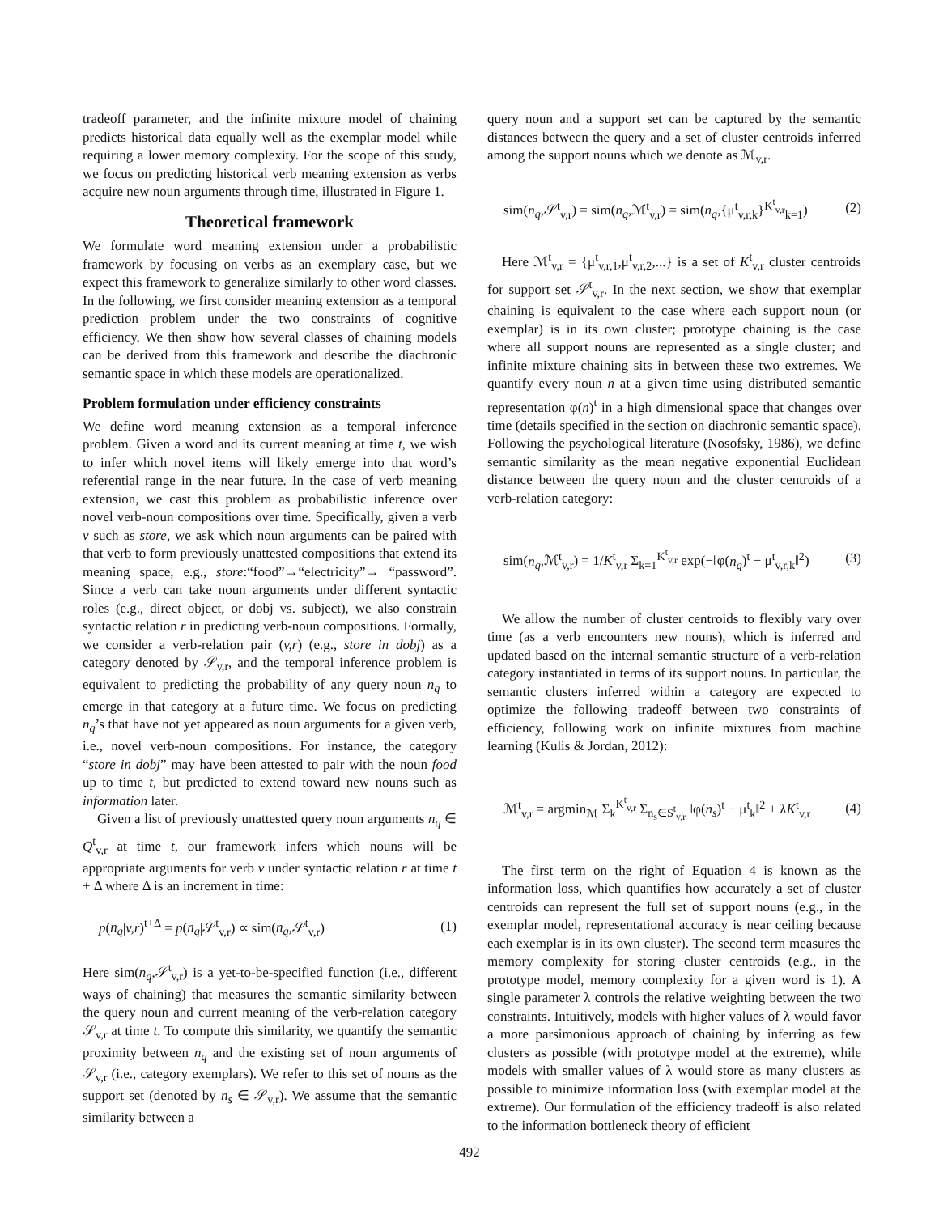tradeoff parameter, and the infinite mixture model of chaining predicts historical data equally well as the exemplar model while requiring a lower memory complexity. For the scope of this study, we focus on predicting historical verb meaning extension as verbs acquire new noun arguments through time, illustrated in Figure 1.
Theoretical framework
We formulate word meaning extension under a probabilistic framework by focusing on verbs as an exemplary case, but we expect this framework to generalize similarly to other word classes. In the following, we first consider meaning extension as a temporal prediction problem under the two constraints of cognitive efficiency. We then show how several classes of chaining models can be derived from this framework and describe the diachronic semantic space in which these models are operationalized.
Problem formulation under efficiency constraints
We define word meaning extension as a temporal inference problem. Given a word and its current meaning at time t, we wish to infer which novel items will likely emerge into that word’s referential range in the near future. In the case of verb meaning extension, we cast this problem as probabilistic inference over novel verb-noun compositions over time. Specifically, given a verb v such as store, we ask which noun arguments can be paired with that verb to form previously unattested compositions that extend its meaning space, e.g., store:“food”→“electricity”→ “password”. Since a verb can take noun arguments under different syntactic roles (e.g., direct object, or dobj vs. subject), we also constrain syntactic relation r in predicting verb-noun compositions. Formally, we consider a verb-relation pair (v,r) (e.g., store in dobj) as a category denoted by 𝒮<sub>v,r</sub>, and the temporal inference problem is equivalent to predicting the probability of any query noun n<sub>q</sub> to emerge in that category at a future time. We focus on predicting n<sub>q</sub>’s that have not yet appeared as noun arguments for a given verb, i.e., novel verb-noun compositions. For instance, the category “store in dobj” may have been attested to pair with the noun food up to time t, but predicted to extend toward new nouns such as information later.
Given a list of previously unattested query noun arguments n<sub>q</sub> ∈ Q<sup>t</sup><sub>v,r</sub> at time t, our framework infers which nouns will be appropriate arguments for verb v under syntactic relation r at time t + Δ where Δ is an increment in time:
p(n<sub>q</sub>|v,r)<sup>t+Δ</sup> = p(n<sub>q</sub>|𝒮<sup>t</sup><sub>v,r</sub>) ∝ sim(n<sub>q</sub>,𝒮<sup>t</sup><sub>v,r</sub>) (1)
Here sim(n<sub>q</sub>,𝒮<sup>t</sup><sub>v,r</sub>) is a yet-to-be-specified function (i.e., different ways of chaining) that measures the semantic similarity between the query noun and current meaning of the verb-relation category 𝒮<sub>v,r</sub> at time t. To compute this similarity, we quantify the semantic proximity between n<sub>q</sub> and the existing set of noun arguments of 𝒮<sub>v,r</sub> (i.e., category exemplars). We refer to this set of nouns as the support set (denoted by n<sub>s</sub> ∈ 𝒮<sub>v,r</sub>). We assume that the semantic similarity between a
query noun and a support set can be captured by the semantic distances between the query and a set of cluster centroids inferred among the support nouns which we denote as ℳ<sub>v,r</sub>.
sim(n<sub>q</sub>,𝒮<sup>t</sup><sub>v,r</sub>) = sim(n<sub>q</sub>,ℳ<sup>t</sup><sub>v,r</sub>) = sim(n<sub>q</sub>,{μ<sup>t</sup><sub>v,r,k</sub>}<sup>K<sup>t</sup><sub>v,r</sub></sup><sub>k=1</sub>) (2)
Here ℳ<sup>t</sup><sub>v,r</sub> = {μ<sup>t</sup><sub>v,r,1</sub>,μ<sup>t</sup><sub>v,r,2</sub>,...} is a set of K<sup>t</sup><sub>v,r</sub> cluster centroids for support set 𝒮<sup>t</sup><sub>v,r</sub>. In the next section, we show that exemplar chaining is equivalent to the case where each support noun (or exemplar) is in its own cluster; prototype chaining is the case where all support nouns are represented as a single cluster; and infinite mixture chaining sits in between these two extremes. We quantify every noun n at a given time using distributed semantic representation φ(n)<sup>t</sup> in a high dimensional space that changes over time (details specified in the section on diachronic semantic space). Following the psychological literature (Nosofsky, 1986), we define semantic similarity as the mean negative exponential Euclidean distance between the query noun and the cluster centroids of a verb-relation category:
sim(n<sub>q</sub>,ℳ<sup>t</sup><sub>v,r</sub>) = 1/K<sup>t</sup><sub>v,r</sub> Σ<sub>k=1</sub><sup>K<sup>t</sup><sub>v,r</sub></sup> exp(−‖φ(n<sub>q</sub>)<sup>t</sup> − μ<sup>t</sup><sub>v,r,k</sub>‖<sup>2</sup>) (3)
We allow the number of cluster centroids to flexibly vary over time (as a verb encounters new nouns), which is inferred and updated based on the internal semantic structure of a verb-relation category instantiated in terms of its support nouns. In particular, the semantic clusters inferred within a category are expected to optimize the following tradeoff between two constraints of efficiency, following work on infinite mixtures from machine learning (Kulis & Jordan, 2012):
ℳ<sup>t</sup><sub>v,r</sub> = argmin<sub>ℳ</sub> Σ<sub>k</sub><sup>K<sup>t</sup><sub>v,r</sub></sup> Σ<sub>n<sub>s</sub>∈S<sup>t</sup><sub>v,r</sub></sub> ‖φ(n<sub>s</sub>)<sup>t</sup> − μ<sup>t</sup><sub>k</sub>‖<sup>2</sup> + λK<sup>t</sup><sub>v,r</sub> (4)
The first term on the right of Equation 4 is known as the information loss, which quantifies how accurately a set of cluster centroids can represent the full set of support nouns (e.g., in the exemplar model, representational accuracy is near ceiling because each exemplar is in its own cluster). The second term measures the memory complexity for storing cluster centroids (e.g., in the prototype model, memory complexity for a given word is 1). A single parameter λ controls the relative weighting between the two constraints. Intuitively, models with higher values of λ would favor a more parsimonious approach of chaining by inferring as few clusters as possible (with prototype model at the extreme), while models with smaller values of λ would store as many clusters as possible to minimize information loss (with exemplar model at the extreme). Our formulation of the efficiency tradeoff is also related to the information bottleneck theory of efficient
492